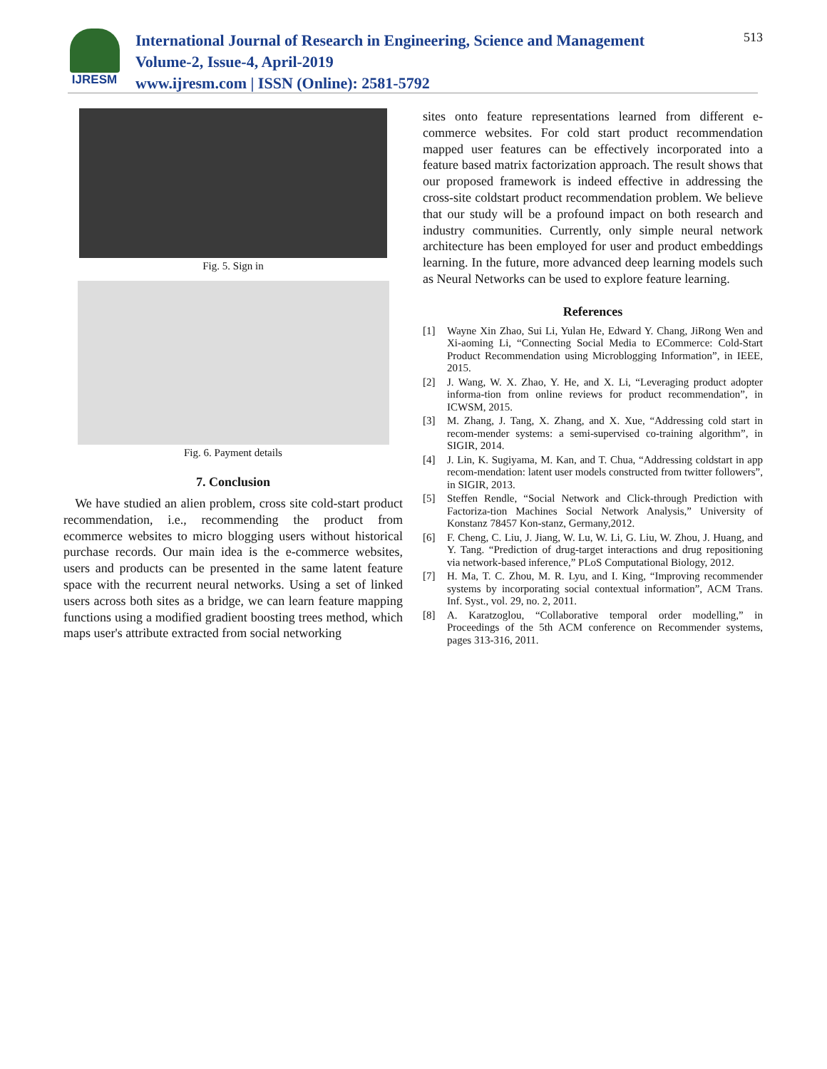IJRESM
International Journal of Research in Engineering, Science and Management
Volume-2, Issue-4, April-2019
www.ijresm.com | ISSN (Online): 2581-5792
513
Fig. 5. Sign in
Fig. 6. Payment details
7. Conclusion
We have studied an alien problem, cross site cold-start product recommendation, i.e., recommending the product from ecommerce websites to micro blogging users without historical purchase records. Our main idea is the e-commerce websites, users and products can be presented in the same latent feature space with the recurrent neural networks. Using a set of linked users across both sites as a bridge, we can learn feature mapping functions using a modified gradient boosting trees method, which maps user's attribute extracted from social networking
sites onto feature representations learned from different e-commerce websites. For cold start product recommendation mapped user features can be effectively incorporated into a feature based matrix factorization approach. The result shows that our proposed framework is indeed effective in addressing the cross-site coldstart product recommendation problem. We believe that our study will be a profound impact on both research and industry communities. Currently, only simple neural network architecture has been employed for user and product embeddings learning. In the future, more advanced deep learning models such as Neural Networks can be used to explore feature learning.
References
[1] Wayne Xin Zhao, Sui Li, Yulan He, Edward Y. Chang, JiRong Wen and Xi-aoming Li, “Connecting Social Media to ECommerce: Cold-Start Product Recommendation using Microblogging Information”, in IEEE, 2015.
[2] J. Wang, W. X. Zhao, Y. He, and X. Li, “Leveraging product adopter informa-tion from online reviews for product recommendation”, in ICWSM, 2015.
[3] M. Zhang, J. Tang, X. Zhang, and X. Xue, “Addressing cold start in recom-mender systems: a semi-supervised co-training algorithm”, in SIGIR, 2014.
[4] J. Lin, K. Sugiyama, M. Kan, and T. Chua, “Addressing coldstart in app recom-mendation: latent user models constructed from twitter followers”, in SIGIR, 2013.
[5] Steffen Rendle, “Social Network and Click-through Prediction with Factoriza-tion Machines Social Network Analysis,” University of Konstanz 78457 Kon-stanz, Germany,2012.
[6] F. Cheng, C. Liu, J. Jiang, W. Lu, W. Li, G. Liu, W. Zhou, J. Huang, and Y. Tang. “Prediction of drug-target interactions and drug repositioning via network-based inference,” PLoS Computational Biology, 2012.
[7] H. Ma, T. C. Zhou, M. R. Lyu, and I. King, “Improving recommender systems by incorporating social contextual information”, ACM Trans. Inf. Syst., vol. 29, no. 2, 2011.
[8] A. Karatzoglou, “Collaborative temporal order modelling,” in Proceedings of the 5th ACM conference on Recommender systems, pages 313-316, 2011.